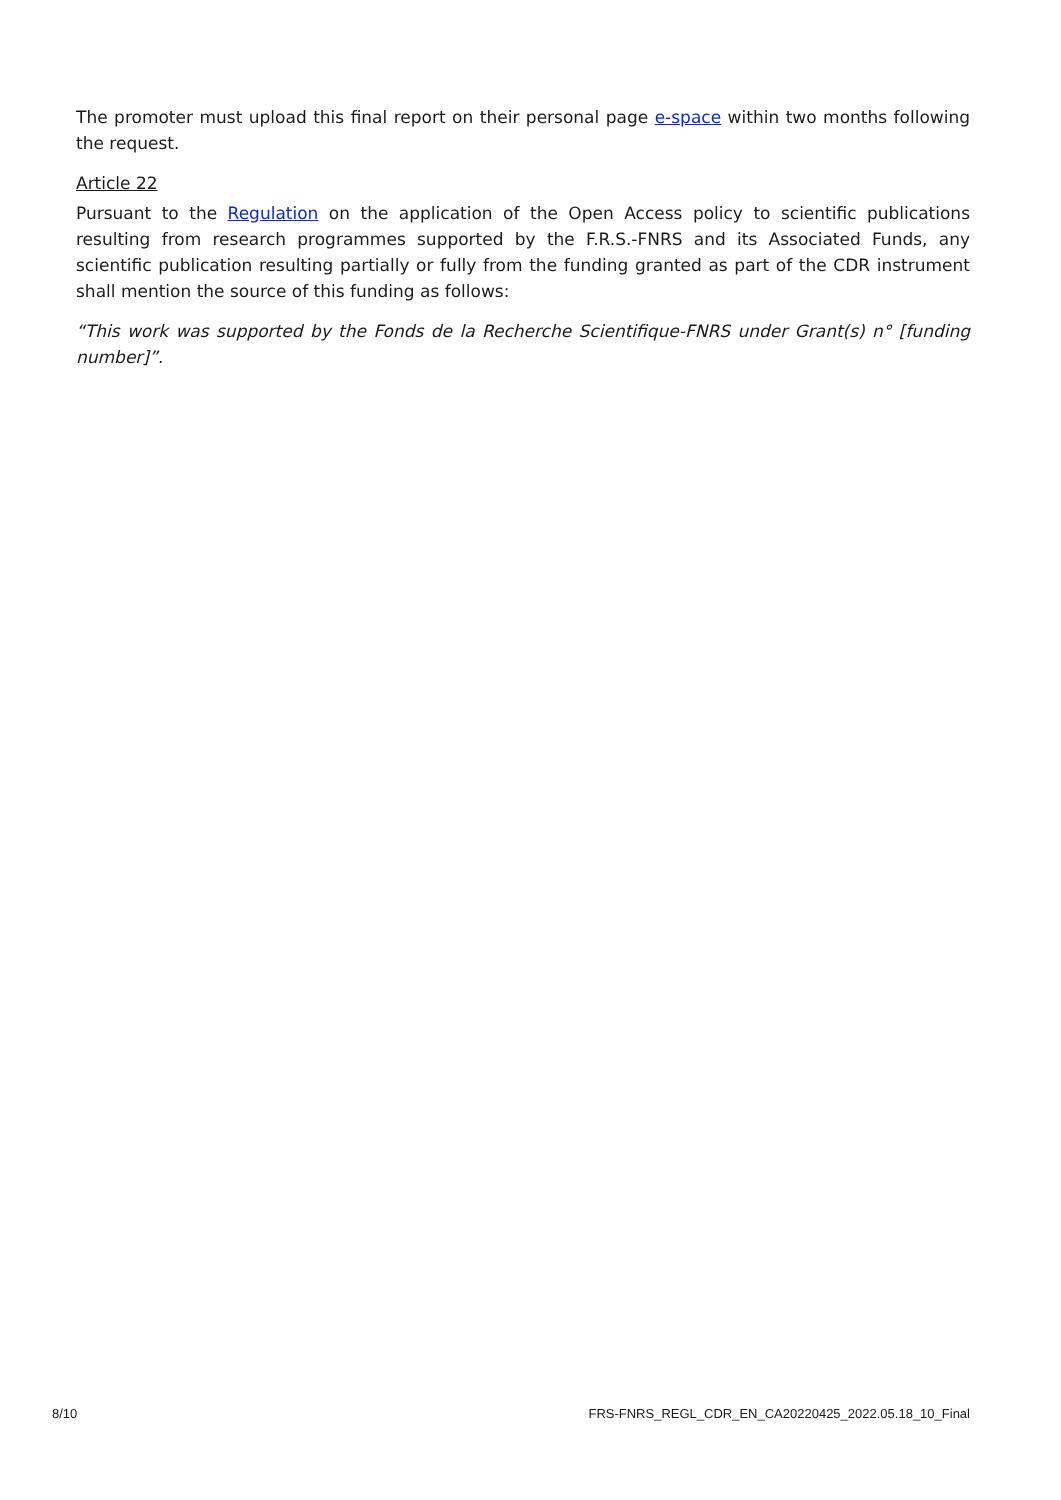The promoter must upload this final report on their personal page e-space within two months following the request.
Article 22
Pursuant to the Regulation on the application of the Open Access policy to scientific publications resulting from research programmes supported by the F.R.S.-FNRS and its Associated Funds, any scientific publication resulting partially or fully from the funding granted as part of the CDR instrument shall mention the source of this funding as follows:
“This work was supported by the Fonds de la Recherche Scientifique-FNRS under Grant(s) n° [funding number]”.
8/10 FRS-FNRS_REGL_CDR_EN_CA20220425_2022.05.18_10_Final